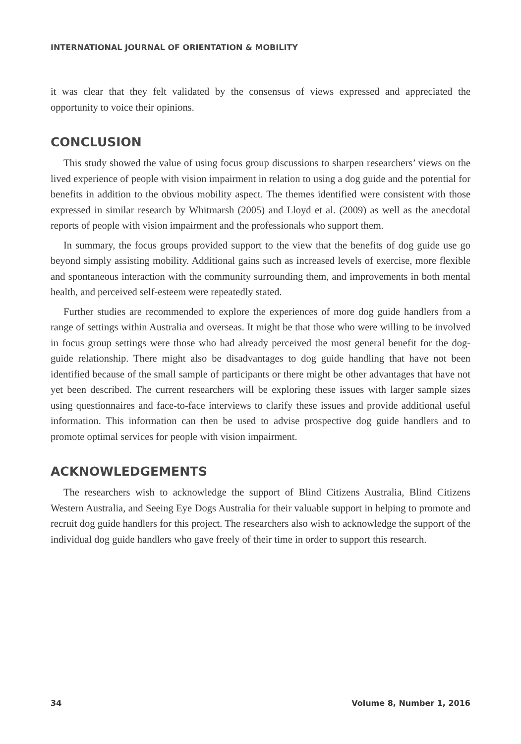INTERNATIONAL JOURNAL OF ORIENTATION & MOBILITY
it was clear that they felt validated by the consensus of views expressed and appreciated the opportunity to voice their opinions.
CONCLUSION
This study showed the value of using focus group discussions to sharpen researchers’ views on the lived experience of people with vision impairment in relation to using a dog guide and the potential for benefits in addition to the obvious mobility aspect. The themes identified were consistent with those expressed in similar research by Whitmarsh (2005) and Lloyd et al. (2009) as well as the anecdotal reports of people with vision impairment and the professionals who support them.
In summary, the focus groups provided support to the view that the benefits of dog guide use go beyond simply assisting mobility. Additional gains such as increased levels of exercise, more flexible and spontaneous interaction with the community surrounding them, and improvements in both mental health, and perceived self-esteem were repeatedly stated.
Further studies are recommended to explore the experiences of more dog guide handlers from a range of settings within Australia and overseas. It might be that those who were willing to be involved in focus group settings were those who had already perceived the most general benefit for the dog-guide relationship. There might also be disadvantages to dog guide handling that have not been identified because of the small sample of participants or there might be other advantages that have not yet been described. The current researchers will be exploring these issues with larger sample sizes using questionnaires and face-to-face interviews to clarify these issues and provide additional useful information. This information can then be used to advise prospective dog guide handlers and to promote optimal services for people with vision impairment.
ACKNOWLEDGEMENTS
The researchers wish to acknowledge the support of Blind Citizens Australia, Blind Citizens Western Australia, and Seeing Eye Dogs Australia for their valuable support in helping to promote and recruit dog guide handlers for this project. The researchers also wish to acknowledge the support of the individual dog guide handlers who gave freely of their time in order to support this research.
34 Volume 8, Number 1, 2016